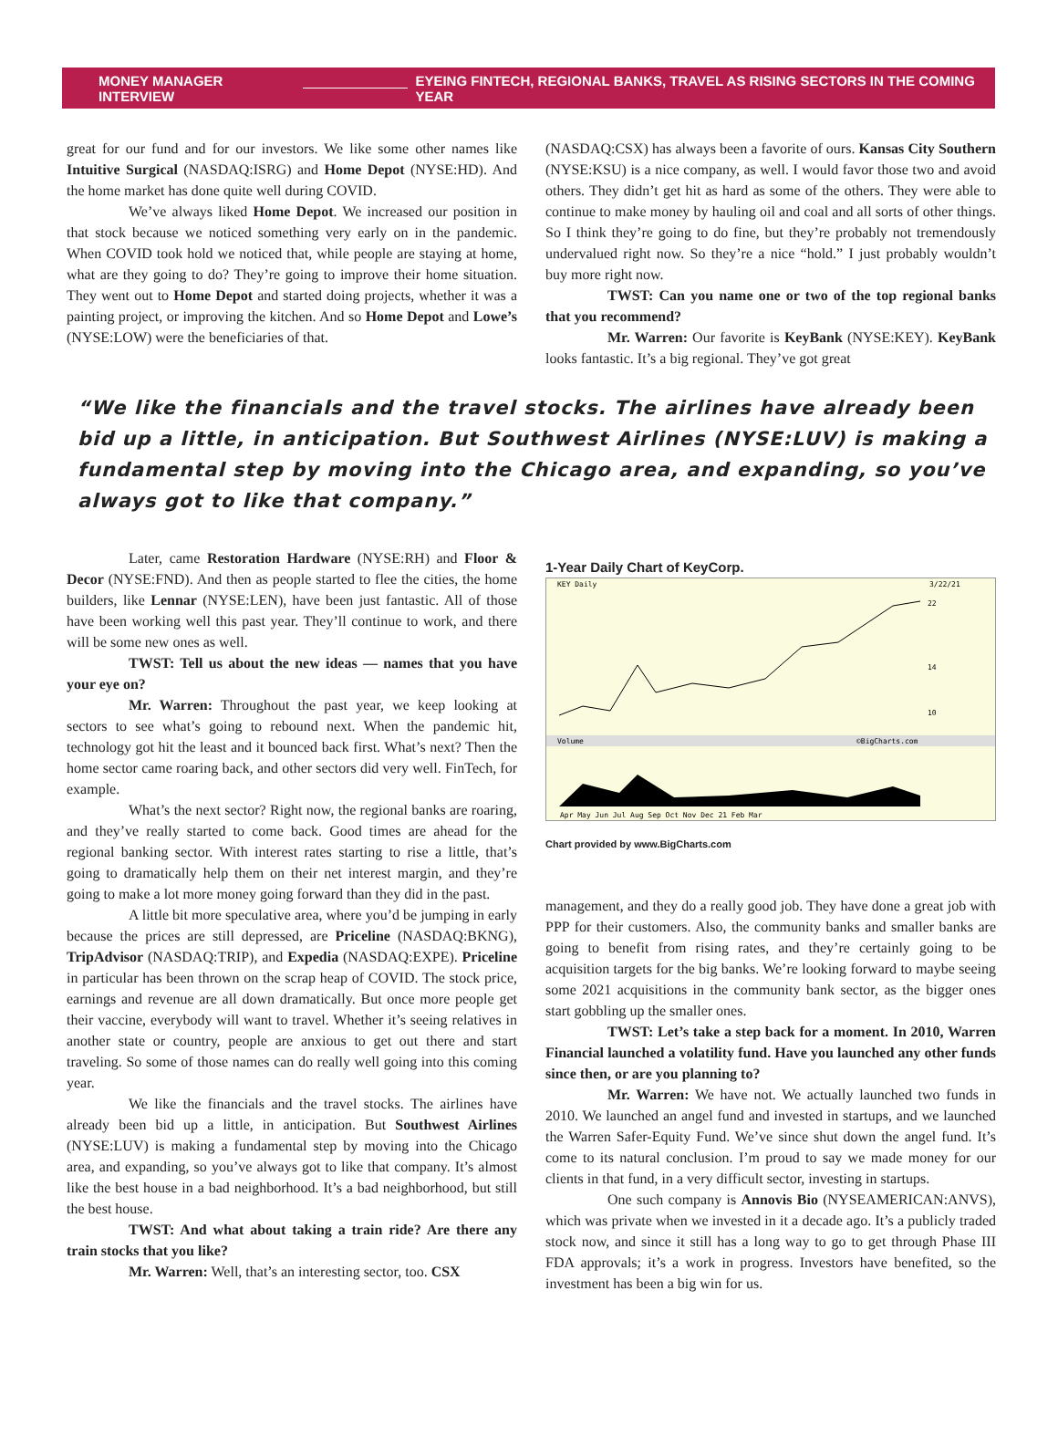MONEY MANAGER INTERVIEW EYEING FINTECH, REGIONAL BANKS, TRAVEL AS RISING SECTORS IN THE COMING YEAR
great for our fund and for our investors. We like some other names like Intuitive Surgical (NASDAQ:ISRG) and Home Depot (NYSE:HD). And the home market has done quite well during COVID.
We’ve always liked Home Depot. We increased our position in that stock because we noticed something very early on in the pandemic. When COVID took hold we noticed that, while people are staying at home, what are they going to do? They’re going to improve their home situation. They went out to Home Depot and started doing projects, whether it was a painting project, or improving the kitchen. And so Home Depot and Lowe’s (NYSE:LOW) were the beneficiaries of that.
(NASDAQ:CSX) has always been a favorite of ours. Kansas City Southern (NYSE:KSU) is a nice company, as well. I would favor those two and avoid others. They didn’t get hit as hard as some of the others. They were able to continue to make money by hauling oil and coal and all sorts of other things. So I think they’re going to do fine, but they’re probably not tremendously undervalued right now. So they’re a nice “hold.” I just probably wouldn’t buy more right now.
TWST: Can you name one or two of the top regional banks that you recommend?
Mr. Warren: Our favorite is KeyBank (NYSE:KEY). KeyBank looks fantastic. It’s a big regional. They’ve got great
“We like the financials and the travel stocks. The airlines have already been bid up a little, in anticipation. But Southwest Airlines (NYSE:LUV) is making a fundamental step by moving into the Chicago area, and expanding, so you’ve always got to like that company.”
Later, came Restoration Hardware (NYSE:RH) and Floor & Decor (NYSE:FND). And then as people started to flee the cities, the home builders, like Lennar (NYSE:LEN), have been just fantastic. All of those have been working well this past year. They’ll continue to work, and there will be some new ones as well.
TWST: Tell us about the new ideas — names that you have your eye on?
Mr. Warren: Throughout the past year, we keep looking at sectors to see what’s going to rebound next. When the pandemic hit, technology got hit the least and it bounced back first. What’s next? Then the home sector came roaring back, and other sectors did very well. FinTech, for example.
What’s the next sector? Right now, the regional banks are roaring, and they’ve really started to come back. Good times are ahead for the regional banking sector. With interest rates starting to rise a little, that’s going to dramatically help them on their net interest margin, and they’re going to make a lot more money going forward than they did in the past.
A little bit more speculative area, where you’d be jumping in early because the prices are still depressed, are Priceline (NASDAQ:BKNG), TripAdvisor (NASDAQ:TRIP), and Expedia (NASDAQ:EXPE). Priceline in particular has been thrown on the scrap heap of COVID. The stock price, earnings and revenue are all down dramatically. But once more people get their vaccine, everybody will want to travel. Whether it’s seeing relatives in another state or country, people are anxious to get out there and start traveling. So some of those names can do really well going into this coming year.
We like the financials and the travel stocks. The airlines have already been bid up a little, in anticipation. But Southwest Airlines (NYSE:LUV) is making a fundamental step by moving into the Chicago area, and expanding, so you’ve always got to like that company. It’s almost like the best house in a bad neighborhood. It’s a bad neighborhood, but still the best house.
TWST: And what about taking a train ride? Are there any train stocks that you like?
Mr. Warren: Well, that’s an interesting sector, too. CSX
1-Year Daily Chart of KeyCorp.
KEY Daily
3/22/21
Volume
©BigCharts.com
22
14
10
Apr May Jun Jul Aug Sep Oct Nov Dec 21 Feb Mar
Chart provided by www.BigCharts.com
management, and they do a really good job. They have done a great job with PPP for their customers. Also, the community banks and smaller banks are going to benefit from rising rates, and they’re certainly going to be acquisition targets for the big banks. We’re looking forward to maybe seeing some 2021 acquisitions in the community bank sector, as the bigger ones start gobbling up the smaller ones.
TWST: Let’s take a step back for a moment. In 2010, Warren Financial launched a volatility fund. Have you launched any other funds since then, or are you planning to?
Mr. Warren: We have not. We actually launched two funds in 2010. We launched an angel fund and invested in startups, and we launched the Warren Safer-Equity Fund. We’ve since shut down the angel fund. It’s come to its natural conclusion. I’m proud to say we made money for our clients in that fund, in a very difficult sector, investing in startups.
One such company is Annovis Bio (NYSEAMERICAN:ANVS), which was private when we invested in it a decade ago. It’s a publicly traded stock now, and since it still has a long way to go to get through Phase III FDA approvals; it’s a work in progress. Investors have benefited, so the investment has been a big win for us.